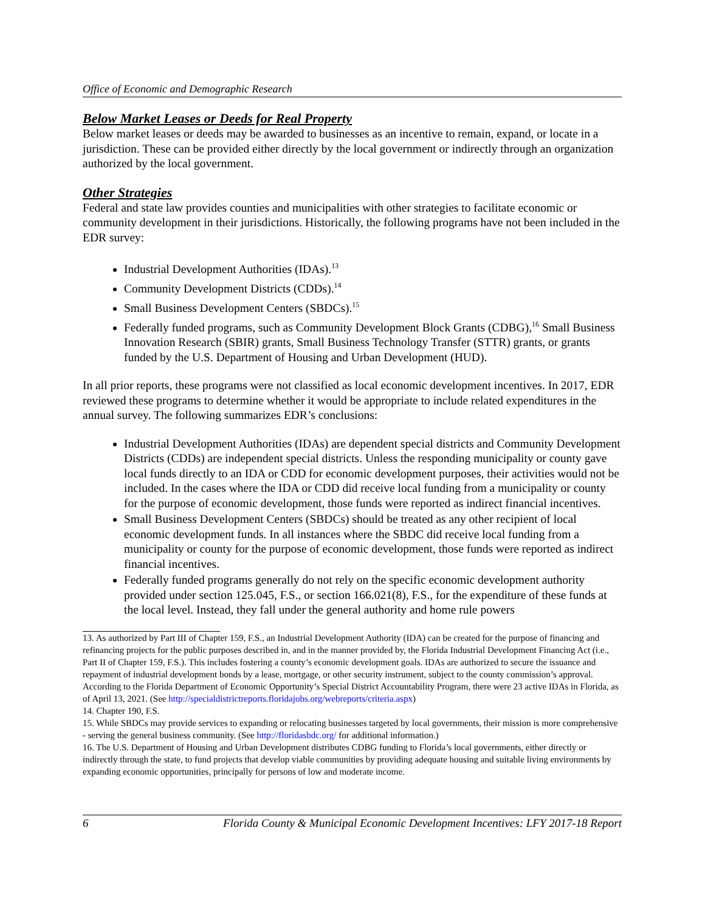Office of Economic and Demographic Research
Below Market Leases or Deeds for Real Property
Below market leases or deeds may be awarded to businesses as an incentive to remain, expand, or locate in a jurisdiction. These can be provided either directly by the local government or indirectly through an organization authorized by the local government.
Other Strategies
Federal and state law provides counties and municipalities with other strategies to facilitate economic or community development in their jurisdictions. Historically, the following programs have not been included in the EDR survey:
Industrial Development Authorities (IDAs).<sup>13</sup>
Community Development Districts (CDDs).<sup>14</sup>
Small Business Development Centers (SBDCs).<sup>15</sup>
Federally funded programs, such as Community Development Block Grants (CDBG),<sup>16</sup> Small Business Innovation Research (SBIR) grants, Small Business Technology Transfer (STTR) grants, or grants funded by the U.S. Department of Housing and Urban Development (HUD).
In all prior reports, these programs were not classified as local economic development incentives. In 2017, EDR reviewed these programs to determine whether it would be appropriate to include related expenditures in the annual survey. The following summarizes EDR’s conclusions:
Industrial Development Authorities (IDAs) are dependent special districts and Community Development Districts (CDDs) are independent special districts. Unless the responding municipality or county gave local funds directly to an IDA or CDD for economic development purposes, their activities would not be included. In the cases where the IDA or CDD did receive local funding from a municipality or county for the purpose of economic development, those funds were reported as indirect financial incentives.
Small Business Development Centers (SBDCs) should be treated as any other recipient of local economic development funds. In all instances where the SBDC did receive local funding from a municipality or county for the purpose of economic development, those funds were reported as indirect financial incentives.
Federally funded programs generally do not rely on the specific economic development authority provided under section 125.045, F.S., or section 166.021(8), F.S., for the expenditure of these funds at the local level. Instead, they fall under the general authority and home rule powers
13. As authorized by Part III of Chapter 159, F.S., an Industrial Development Authority (IDA) can be created for the purpose of financing and refinancing projects for the public purposes described in, and in the manner provided by, the Florida Industrial Development Financing Act (i.e., Part II of Chapter 159, F.S.). This includes fostering a county’s economic development goals. IDAs are authorized to secure the issuance and repayment of industrial development bonds by a lease, mortgage, or other security instrument, subject to the county commission’s approval. According to the Florida Department of Economic Opportunity’s Special District Accountability Program, there were 23 active IDAs in Florida, as of April 13, 2021. (See http://specialdistrictreports.floridajobs.org/webreports/criteria.aspx)
14. Chapter 190, F.S.
15. While SBDCs may provide services to expanding or relocating businesses targeted by local governments, their mission is more comprehensive - serving the general business community. (See http://floridasbdc.org/ for additional information.)
16. The U.S. Department of Housing and Urban Development distributes CDBG funding to Florida’s local governments, either directly or indirectly through the state, to fund projects that develop viable communities by providing adequate housing and suitable living environments by expanding economic opportunities, principally for persons of low and moderate income.
6 Florida County & Municipal Economic Development Incentives: LFY 2017-18 Report